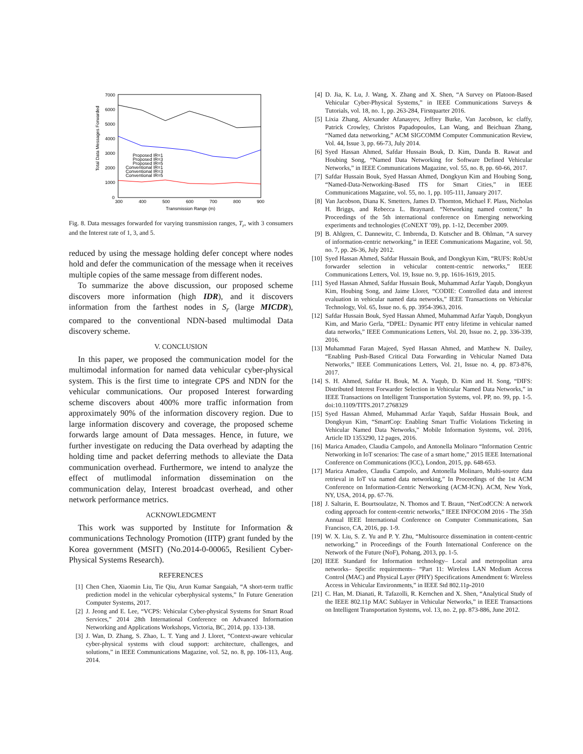Total Data Messages Forwarded
7000
6000
5000
4000
3000
2000
1000
0
300
400
500
600
700
800
900
Transmission Range (m)
Proposed IR=1
Proposed IR=3
Proposed IR=5
Conventional IR=1
Conventional IR=3
Conventional IR=5
Fig. 8. Data messages forwarded for varying transmission ranges, T<sub>r</sub>, with 3 consumers and the Interest rate of 1, 3, and 5.
reduced by using the message holding defer concept where nodes hold and defer the communication of the message when it receives multiple copies of the same message from different nodes.
To summarize the above discussion, our proposed scheme discovers more information (high IDR), and it discovers information from the farthest nodes in S<sub>r</sub> (large MICDR), compared to the conventional NDN-based multimodal Data discovery scheme.
V. CONCLUSION
In this paper, we proposed the communication model for the multimodal information for named data vehicular cyber-physical system. This is the first time to integrate CPS and NDN for the vehicular communications. Our proposed Interest forwarding scheme discovers about 400% more traffic information from approximately 90% of the information discovery region. Due to large information discovery and coverage, the proposed scheme forwards large amount of Data messages. Hence, in future, we further investigate on reducing the Data overhead by adapting the holding time and packet deferring methods to alleviate the Data communication overhead. Furthermore, we intend to analyze the effect of mutlimodal information dissemination on the communication delay, Interest broadcast overhead, and other network performance metrics.
ACKNOWLEDGMENT
This work was supported by Institute for Information & communications Technology Promotion (IITP) grant funded by the Korea government (MSIT) (No.2014-0-00065, Resilient Cyber-Physical Systems Research).
REFERENCES
[1] Chen Chen, Xiaomin Liu, Tie Qiu, Arun Kumar Sangaiah, “A short-term traffic prediction model in the vehicular cyberphysical systems,” In Future Generation Computer Systems, 2017.
[2] J. Jeong and E. Lee, “VCPS: Vehicular Cyber-physical Systems for Smart Road Services,” 2014 28th International Conference on Advanced Information Networking and Applications Workshops, Victoria, BC, 2014, pp. 133-138.
[3] J. Wan, D. Zhang, S. Zhao, L. T. Yang and J. Lloret, “Context-aware vehicular cyber-physical systems with cloud support: architecture, challenges, and solutions,” in IEEE Communications Magazine, vol. 52, no. 8, pp. 106-113, Aug. 2014.
[4] D. Jia, K. Lu, J. Wang, X. Zhang and X. Shen, “A Survey on Platoon-Based Vehicular Cyber-Physical Systems,” in IEEE Communications Surveys & Tutorials, vol. 18, no. 1, pp. 263-284, Firstquarter 2016.
[5] Lixia Zhang, Alexander Afanasyev, Jeffrey Burke, Van Jacobson, kc claffy, Patrick Crowley, Christos Papadopoulos, Lan Wang, and Beichuan Zhang, “Named data networking,” ACM SIGCOMM Computer Communication Review, Vol. 44, Issue 3, pp. 66-73, July 2014.
[6] Syed Hassan Ahmed, Safdar Hussain Bouk, D. Kim, Danda B. Rawat and Houbing Song, “Named Data Networking for Software Defined Vehicular Networks,” in IEEE Communications Magazine, vol. 55, no. 8, pp. 60-66, 2017.
[7] Safdar Hussain Bouk, Syed Hassan Ahmed, Dongkyun Kim and Houbing Song, “Named-Data-Networking-Based ITS for Smart Cities,” in IEEE Communications Magazine, vol. 55, no. 1, pp. 105-111, January 2017.
[8] Van Jacobson, Diana K. Smetters, James D. Thornton, Michael F. Plass, Nicholas H. Briggs, and Rebecca L. Braynard. “Networking named content,” In Proceedings of the 5th international conference on Emerging networking experiments and technologies (CoNEXT ’09), pp. 1-12, December 2009.
[9] B. Ahlgren, C. Dannewitz, C. Imbrenda, D. Kutscher and B. Ohlman, “A survey of information-centric networking,” in IEEE Communications Magazine, vol. 50, no. 7, pp. 26-36, July 2012.
[10] Syed Hassan Ahmed, Safdar Hussain Bouk, and Dongkyun Kim, “RUFS: RobUst forwarder selection in vehicular content-centric networks,” IEEE Communications Letters, Vol. 19, Issue no. 9, pp. 1616-1619, 2015.
[11] Syed Hassan Ahmed, Safdar Hussain Bouk, Muhammad Azfar Yaqub, Dongkyun Kim, Houbing Song, and Jaime Lloret, “CODIE: Controlled data and interest evaluation in vehicular named data networks,” IEEE Transactions on Vehicular Technology, Vol. 65, Issue no. 6, pp. 3954-3963, 2016.
[12] Safdar Hussain Bouk, Syed Hassan Ahmed, Muhammad Azfar Yaqub, Dongkyun Kim, and Mario Gerla, “DPEL: Dynamic PIT entry lifetime in vehicular named data networks,” IEEE Communications Letters, Vol. 20, Issue no. 2, pp. 336-339, 2016.
[13] Muhammad Faran Majeed, Syed Hassan Ahmed, and Matthew N. Dailey, “Enabling Push-Based Critical Data Forwarding in Vehicular Named Data Networks,” IEEE Communications Letters, Vol. 21, Issue no. 4, pp. 873-876, 2017.
[14] S. H. Ahmed, Safdar H. Bouk, M. A. Yaqub, D. Kim and H. Song, “DIFS: Distributed Interest Forwarder Selection in Vehicular Named Data Networks,” in IEEE Transactions on Intelligent Transportation Systems, vol. PP, no. 99, pp. 1-5. doi:10.1109/TITS.2017.2768329
[15] Syed Hassan Ahmed, Muhammad Azfar Yaqub, Safdar Hussain Bouk, and Dongkyun Kim, “SmartCop: Enabling Smart Traffic Violations Ticketing in Vehicular Named Data Networks,” Mobile Information Systems, vol. 2016, Article ID 1353290, 12 pages, 2016.
[16] Marica Amadeo, Claudia Campolo, and Antonella Molinaro “Information Centric Networking in IoT scenarios: The case of a smart home,” 2015 IEEE International Conference on Communications (ICC), London, 2015, pp. 648-653.
[17] Marica Amadeo, Claudia Campolo, and Antonella Molinaro, Multi-source data retrieval in IoT via named data networking,” In Proceedings of the 1st ACM Conference on Information-Centric Networking (ACM-ICN). ACM, New York, NY, USA, 2014, pp. 67-76.
[18] J. Saltarin, E. Bourtsoulatze, N. Thomos and T. Braun, “NetCodCCN: A network coding approach for content-centric networks,” IEEE INFOCOM 2016 - The 35th Annual IEEE International Conference on Computer Communications, San Francisco, CA, 2016, pp. 1-9.
[19] W. X. Liu, S. Z. Yu and P. Y. Zhu, “Multisource dissemination in content-centric networking,” in Proceedings of the Fourth International Conference on the Network of the Future (NoF), Pohang, 2013, pp. 1-5.
[20] IEEE Standard for Information technology– Local and metropolitan area networks– Specific requirements– “Part 11: Wireless LAN Medium Access Control (MAC) and Physical Layer (PHY) Specifications Amendment 6: Wireless Access in Vehicular Environments,” in IEEE Std 802.11p-2010
[21] C. Han, M. Dianati, R. Tafazolli, R. Kernchen and X. Shen, “Analytical Study of the IEEE 802.11p MAC Sublayer in Vehicular Networks,” in IEEE Transactions on Intelligent Transportation Systems, vol. 13, no. 2, pp. 873-886, June 2012.